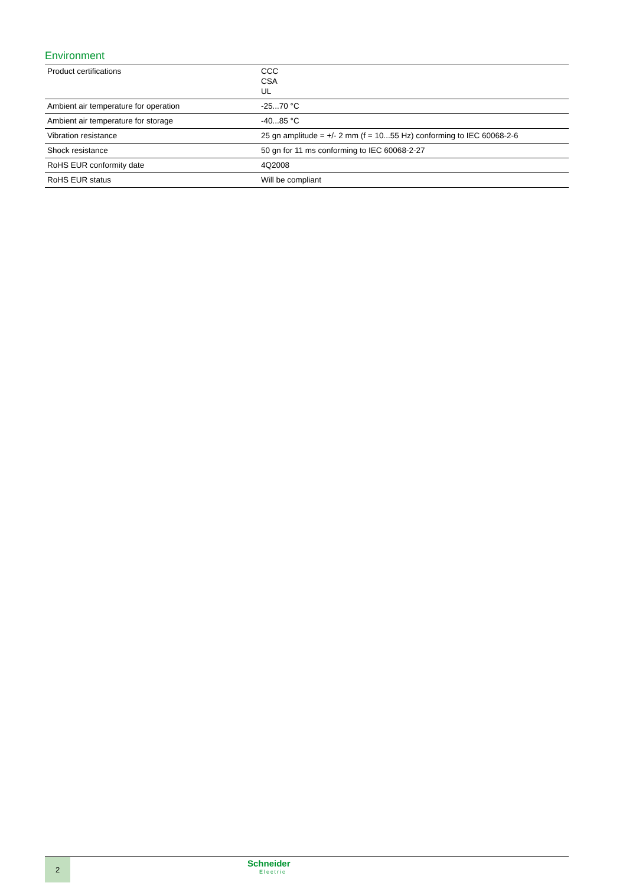Environment
| Product certifications | CCC CSA UL |
| Ambient air temperature for operation | -25...70 °C |
| Ambient air temperature for storage | -40...85 °C |
| Vibration resistance | 25 gn amplitude = +/- 2 mm (f = 10...55 Hz) conforming to IEC 60068-2-6 |
| Shock resistance | 50 gn for 11 ms conforming to IEC 60068-2-27 |
| RoHS EUR conformity date | 4Q2008 |
| RoHS EUR status | Will be compliant |
2
Schneider
Electric